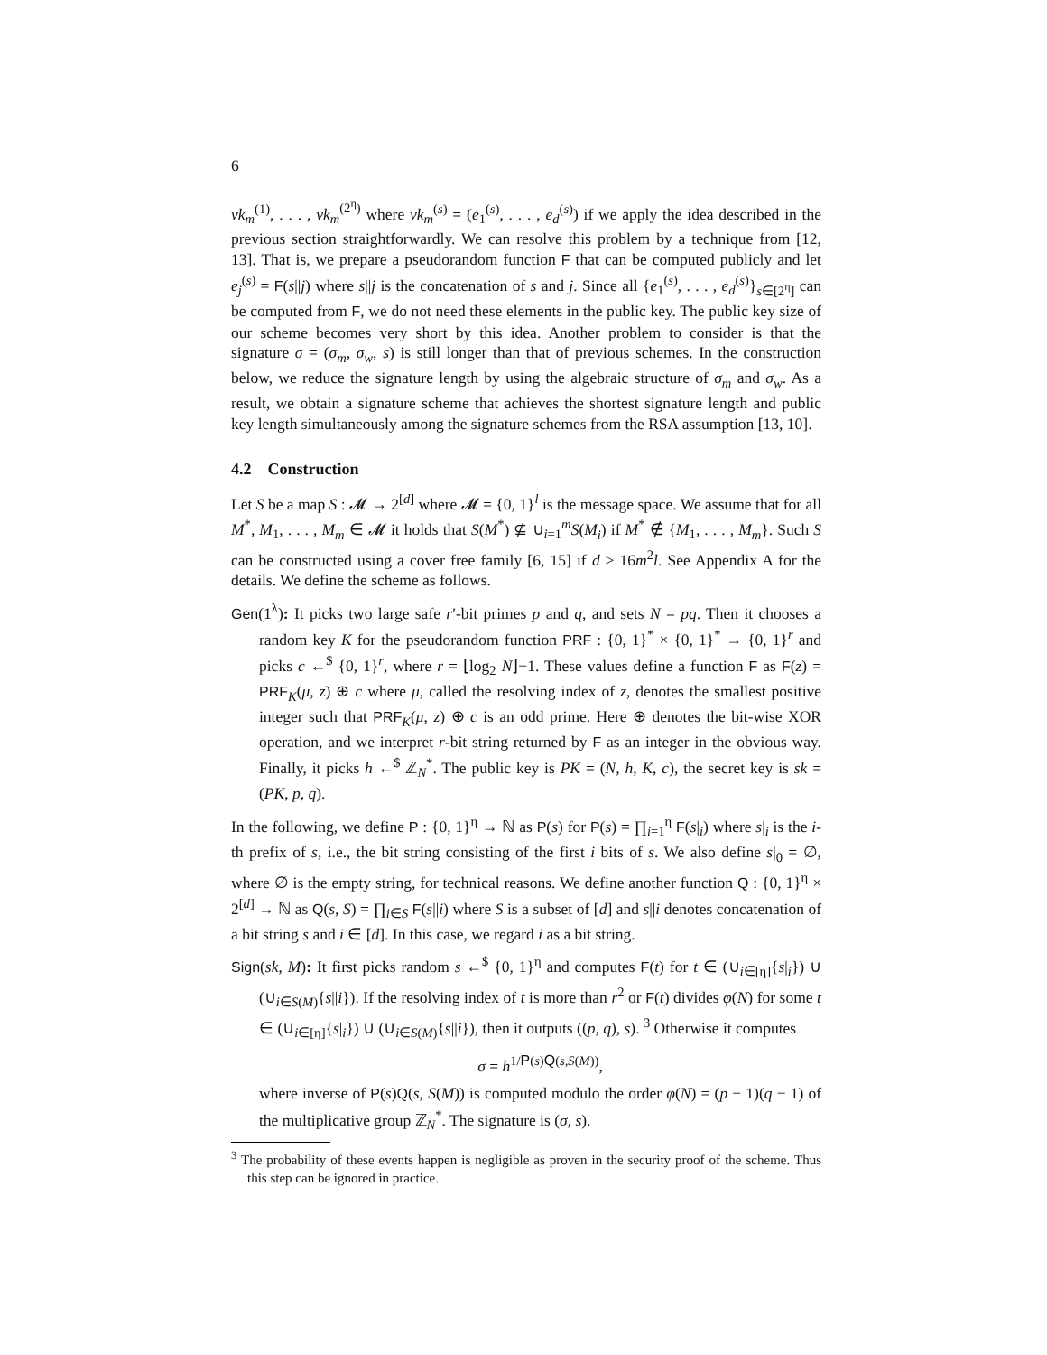6
vk<sub>m</sub><sup>(1)</sup>, . . . , vk<sub>m</sub><sup>(2<sup>η</sup>)</sup> where vk<sub>m</sub><sup>(s)</sup> = (e<sub>1</sub><sup>(s)</sup>, . . . , e<sub>d</sub><sup>(s)</sup>) if we apply the idea described in the previous section straightforwardly. We can resolve this problem by a technique from [12, 13]. That is, we prepare a pseudorandom function F that can be computed publicly and let e<sub>j</sub><sup>(s)</sup> = F(s||j) where s||j is the concatenation of s and j. Since all {e<sub>1</sub><sup>(s)</sup>, . . . , e<sub>d</sub><sup>(s)</sup>}<sub>s∈[2<sup>η</sup>]</sub> can be computed from F, we do not need these elements in the public key. The public key size of our scheme becomes very short by this idea. Another problem to consider is that the signature σ = (σ<sub>m</sub>, σ<sub>w</sub>, s) is still longer than that of previous schemes. In the construction below, we reduce the signature length by using the algebraic structure of σ<sub>m</sub> and σ<sub>w</sub>. As a result, we obtain a signature scheme that achieves the shortest signature length and public key length simultaneously among the signature schemes from the RSA assumption [13, 10].
4.2 Construction
Let S be a map S : 𝓜 → 2<sup>[d]</sup> where 𝓜 = {0, 1}<sup>l</sup> is the message space. We assume that for all M<sup>*</sup>, M<sub>1</sub>, . . . , M<sub>m</sub> ∈ 𝓜 it holds that S(M<sup>*</sup>) ⊈ ∪<sub>i=1</sub><sup>m</sup>S(M<sub>i</sub>) if M<sup>*</sup> ∉ {M<sub>1</sub>, . . . , M<sub>m</sub>}. Such S can be constructed using a cover free family [6, 15] if d ≥ 16m<sup>2</sup>l. See Appendix A for the details. We define the scheme as follows.
Gen(1<sup>λ</sup>): It picks two large safe r′-bit primes p and q, and sets N = pq. Then it chooses a random key K for the pseudorandom function PRF : {0, 1}<sup>*</sup> × {0, 1}<sup>*</sup> → {0, 1}<sup>r</sup> and picks c ←<sup>$</sup> {0, 1}<sup>r</sup>, where r = ⌊log<sub>2</sub> N⌋−1. These values define a function F as F(z) = PRF<sub>K</sub>(μ, z) ⊕ c where μ, called the resolving index of z, denotes the smallest positive integer such that PRF<sub>K</sub>(μ, z) ⊕ c is an odd prime. Here ⊕ denotes the bit-wise XOR operation, and we interpret r-bit string returned by F as an integer in the obvious way. Finally, it picks h ←<sup>$</sup> ℤ<sub>N</sub><sup>*</sup>. The public key is PK = (N, h, K, c), the secret key is sk = (PK, p, q).
In the following, we define P : {0, 1}<sup>η</sup> → ℕ as P(s) for P(s) = ∏<sub>i=1</sub><sup>η</sup> F(s|<sub>i</sub>) where s|<sub>i</sub> is the i-th prefix of s, i.e., the bit string consisting of the first i bits of s. We also define s|<sub>0</sub> = ∅, where ∅ is the empty string, for technical reasons. We define another function Q : {0, 1}<sup>η</sup> × 2<sup>[d]</sup> → ℕ as Q(s, S) = ∏<sub>i∈S</sub> F(s||i) where S is a subset of [d] and s||i denotes concatenation of a bit string s and i ∈ [d]. In this case, we regard i as a bit string.
Sign(sk, M): It first picks random s ←<sup>$</sup> {0, 1}<sup>η</sup> and computes F(t) for t ∈ (∪<sub>i∈[η]</sub>{s|<sub>i</sub>}) ∪ (∪<sub>i∈S(M)</sub>{s||i}). If the resolving index of t is more than r<sup>2</sup> or F(t) divides φ(N) for some t ∈ (∪<sub>i∈[η]</sub>{s|<sub>i</sub>}) ∪ (∪<sub>i∈S(M)</sub>{s||i}), then it outputs ((p, q), s). <sup>3</sup> Otherwise it computes
σ = h<sup>1/P(s)Q(s,S(M))</sup>,
where inverse of P(s)Q(s, S(M)) is computed modulo the order φ(N) = (p − 1)(q − 1) of the multiplicative group ℤ<sub>N</sub><sup>*</sup>. The signature is (σ, s).
<sup>3</sup> The probability of these events happen is negligible as proven in the security proof of the scheme. Thus this step can be ignored in practice.